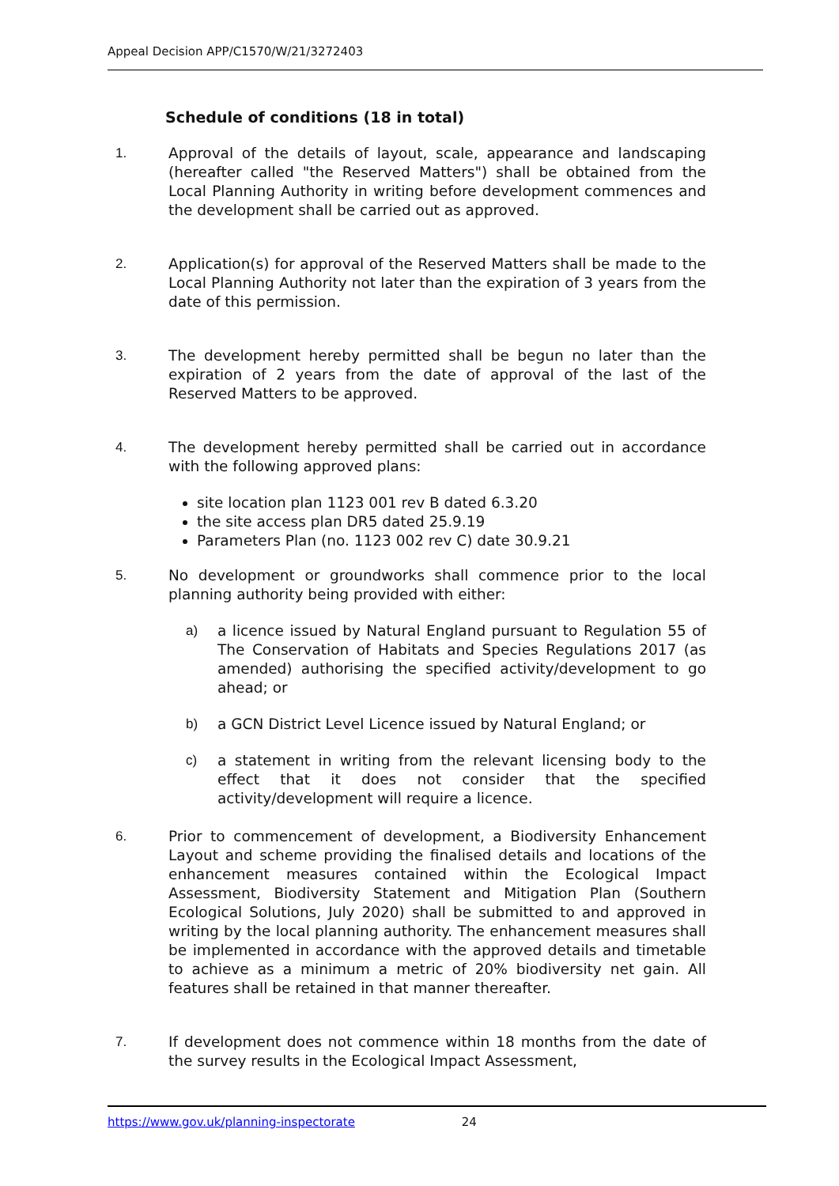Appeal Decision APP/C1570/W/21/3272403
Schedule of conditions (18 in total)
1. Approval of the details of layout, scale, appearance and landscaping (hereafter called "the Reserved Matters") shall be obtained from the Local Planning Authority in writing before development commences and the development shall be carried out as approved.
2. Application(s) for approval of the Reserved Matters shall be made to the Local Planning Authority not later than the expiration of 3 years from the date of this permission.
3. The development hereby permitted shall be begun no later than the expiration of 2 years from the date of approval of the last of the Reserved Matters to be approved.
4. The development hereby permitted shall be carried out in accordance with the following approved plans:
site location plan 1123 001 rev B dated 6.3.20
the site access plan DR5 dated 25.9.19
Parameters Plan (no. 1123 002 rev C) date 30.9.21
5. No development or groundworks shall commence prior to the local planning authority being provided with either:
a) a licence issued by Natural England pursuant to Regulation 55 of The Conservation of Habitats and Species Regulations 2017 (as amended) authorising the specified activity/development to go ahead; or
b) a GCN District Level Licence issued by Natural England; or
c) a statement in writing from the relevant licensing body to the effect that it does not consider that the specified activity/development will require a licence.
6. Prior to commencement of development, a Biodiversity Enhancement Layout and scheme providing the finalised details and locations of the enhancement measures contained within the Ecological Impact Assessment, Biodiversity Statement and Mitigation Plan (Southern Ecological Solutions, July 2020) shall be submitted to and approved in writing by the local planning authority. The enhancement measures shall be implemented in accordance with the approved details and timetable to achieve as a minimum a metric of 20% biodiversity net gain. All features shall be retained in that manner thereafter.
7. If development does not commence within 18 months from the date of the survey results in the Ecological Impact Assessment,
https://www.gov.uk/planning-inspectorate 24